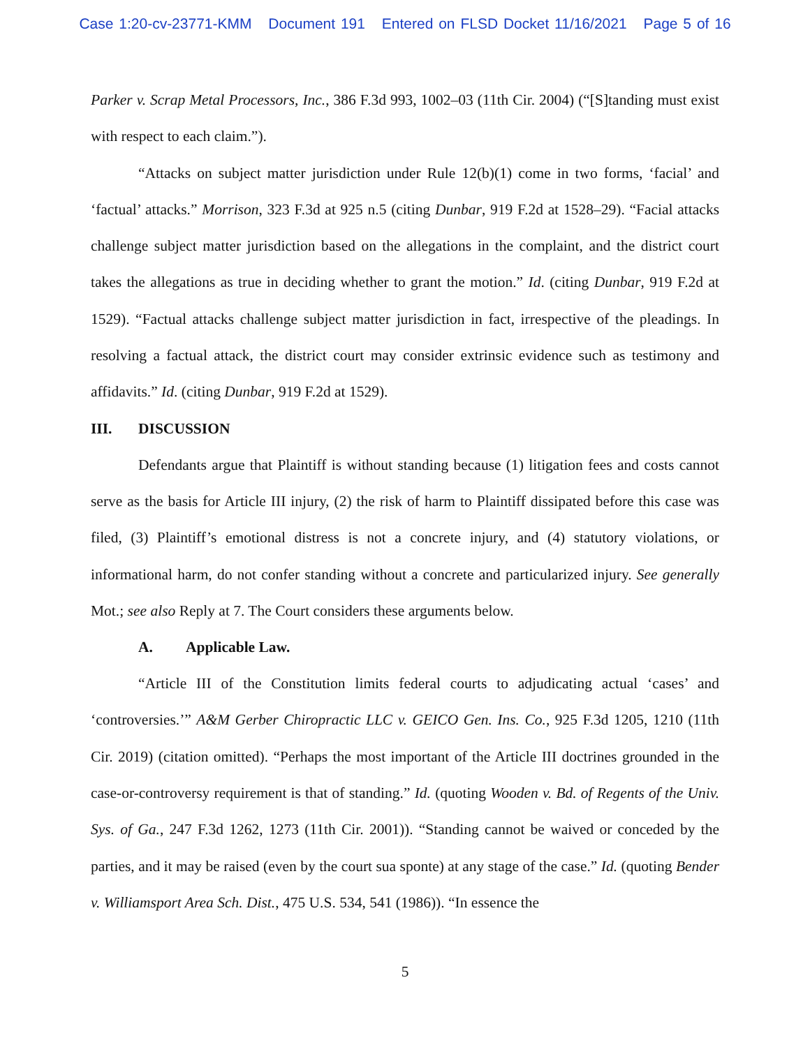Case 1:20-cv-23771-KMM Document 191 Entered on FLSD Docket 11/16/2021 Page 5 of 16
Parker v. Scrap Metal Processors, Inc., 386 F.3d 993, 1002–03 (11th Cir. 2004) (“[S]tanding must exist with respect to each claim.”).
“Attacks on subject matter jurisdiction under Rule 12(b)(1) come in two forms, ‘facial’ and ‘factual’ attacks.” Morrison, 323 F.3d at 925 n.5 (citing Dunbar, 919 F.2d at 1528–29). “Facial attacks challenge subject matter jurisdiction based on the allegations in the complaint, and the district court takes the allegations as true in deciding whether to grant the motion.” Id. (citing Dunbar, 919 F.2d at 1529). “Factual attacks challenge subject matter jurisdiction in fact, irrespective of the pleadings. In resolving a factual attack, the district court may consider extrinsic evidence such as testimony and affidavits.” Id. (citing Dunbar, 919 F.2d at 1529).
III. DISCUSSION
Defendants argue that Plaintiff is without standing because (1) litigation fees and costs cannot serve as the basis for Article III injury, (2) the risk of harm to Plaintiff dissipated before this case was filed, (3) Plaintiff’s emotional distress is not a concrete injury, and (4) statutory violations, or informational harm, do not confer standing without a concrete and particularized injury. See generally Mot.; see also Reply at 7. The Court considers these arguments below.
A. Applicable Law.
“Article III of the Constitution limits federal courts to adjudicating actual ‘cases’ and ‘controversies.’” A&M Gerber Chiropractic LLC v. GEICO Gen. Ins. Co., 925 F.3d 1205, 1210 (11th Cir. 2019) (citation omitted). “Perhaps the most important of the Article III doctrines grounded in the case-or-controversy requirement is that of standing.” Id. (quoting Wooden v. Bd. of Regents of the Univ. Sys. of Ga., 247 F.3d 1262, 1273 (11th Cir. 2001)). “Standing cannot be waived or conceded by the parties, and it may be raised (even by the court sua sponte) at any stage of the case.” Id. (quoting Bender v. Williamsport Area Sch. Dist., 475 U.S. 534, 541 (1986)). “In essence the
5